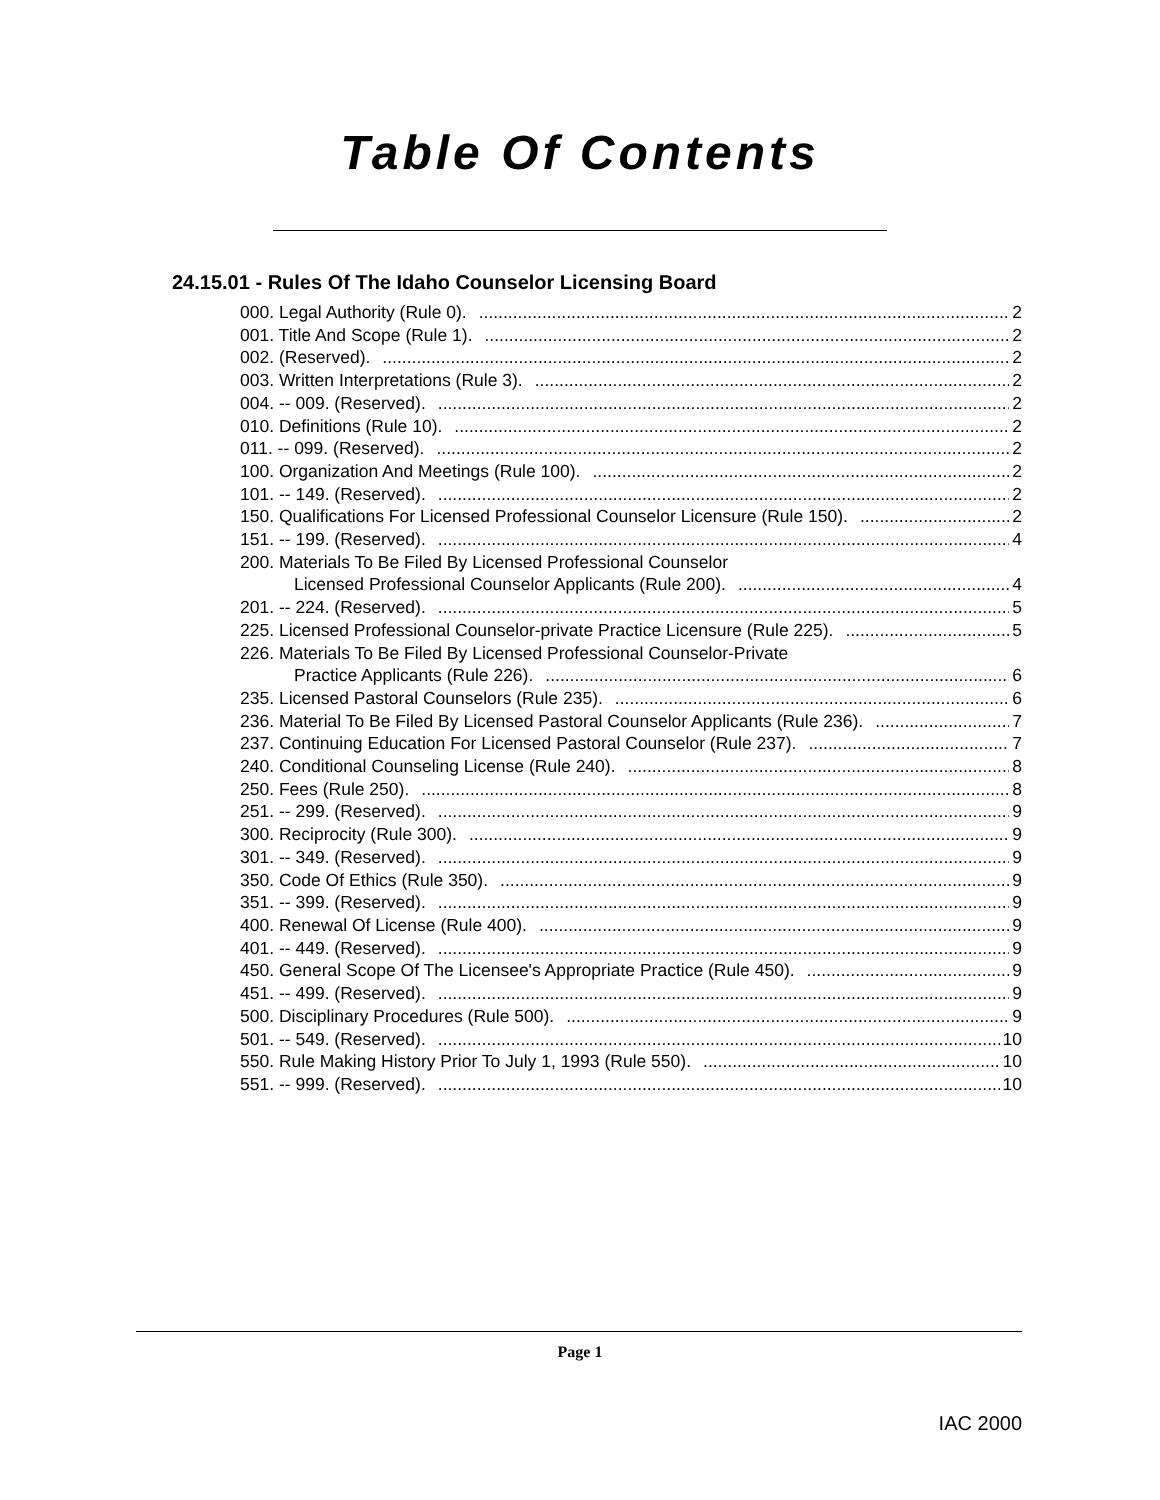Table Of Contents
24.15.01 - Rules Of The Idaho Counselor Licensing Board
000. Legal Authority (Rule 0). 2
001. Title And Scope (Rule 1). 2
002. (Reserved). 2
003. Written Interpretations (Rule 3). 2
004. -- 009. (Reserved). 2
010. Definitions (Rule 10). 2
011. -- 099. (Reserved). 2
100. Organization And Meetings (Rule 100). 2
101. -- 149. (Reserved). 2
150. Qualifications For Licensed Professional Counselor Licensure (Rule 150). 2
151. -- 199. (Reserved). 4
200. Materials To Be Filed By Licensed Professional Counselor
Licensed Professional Counselor Applicants (Rule 200). 4
201. -- 224. (Reserved). 5
225. Licensed Professional Counselor-private Practice Licensure (Rule 225). 5
226. Materials To Be Filed By Licensed Professional Counselor-Private
Practice Applicants (Rule 226). 6
235. Licensed Pastoral Counselors (Rule 235). 6
236. Material To Be Filed By Licensed Pastoral Counselor Applicants (Rule 236). 7
237. Continuing Education For Licensed Pastoral Counselor (Rule 237). 7
240. Conditional Counseling License (Rule 240). 8
250. Fees (Rule 250). 8
251. -- 299. (Reserved). 9
300. Reciprocity (Rule 300). 9
301. -- 349. (Reserved). 9
350. Code Of Ethics (Rule 350). 9
351. -- 399. (Reserved). 9
400. Renewal Of License (Rule 400). 9
401. -- 449. (Reserved). 9
450. General Scope Of The Licensee's Appropriate Practice (Rule 450). 9
451. -- 499. (Reserved). 9
500. Disciplinary Procedures (Rule 500). 9
501. -- 549. (Reserved). 10
550. Rule Making History Prior To July 1, 1993 (Rule 550). 10
551. -- 999. (Reserved). 10
Page 1
IAC 2000